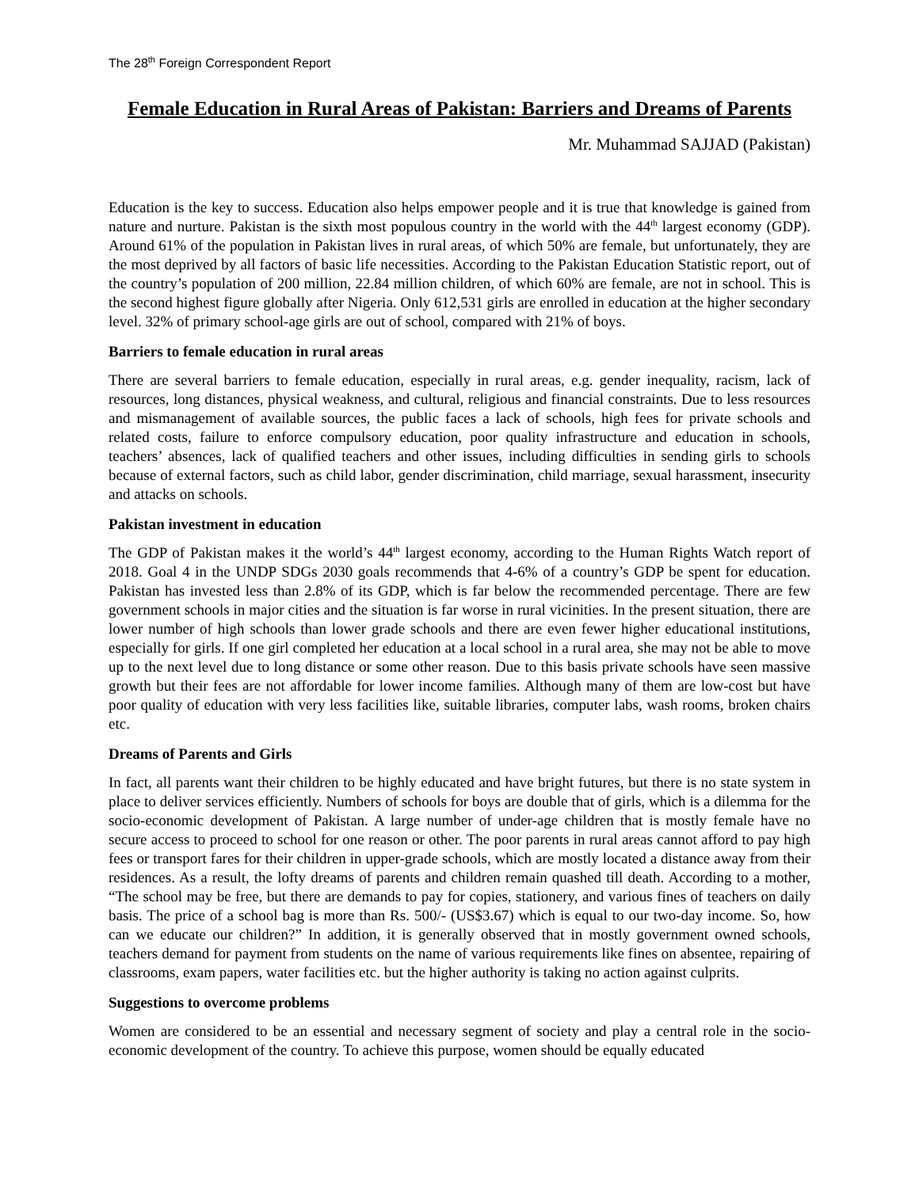The 28<sup>th</sup> Foreign Correspondent Report
Female Education in Rural Areas of Pakistan: Barriers and Dreams of Parents
Mr. Muhammad SAJJAD (Pakistan)
Education is the key to success. Education also helps empower people and it is true that knowledge is gained from nature and nurture. Pakistan is the sixth most populous country in the world with the 44<sup>th</sup> largest economy (GDP). Around 61% of the population in Pakistan lives in rural areas, of which 50% are female, but unfortunately, they are the most deprived by all factors of basic life necessities. According to the Pakistan Education Statistic report, out of the country’s population of 200 million, 22.84 million children, of which 60% are female, are not in school. This is the second highest figure globally after Nigeria. Only 612,531 girls are enrolled in education at the higher secondary level. 32% of primary school-age girls are out of school, compared with 21% of boys.
Barriers to female education in rural areas
There are several barriers to female education, especially in rural areas, e.g. gender inequality, racism, lack of resources, long distances, physical weakness, and cultural, religious and financial constraints. Due to less resources and mismanagement of available sources, the public faces a lack of schools, high fees for private schools and related costs, failure to enforce compulsory education, poor quality infrastructure and education in schools, teachers’ absences, lack of qualified teachers and other issues, including difficulties in sending girls to schools because of external factors, such as child labor, gender discrimination, child marriage, sexual harassment, insecurity and attacks on schools.
Pakistan investment in education
The GDP of Pakistan makes it the world’s 44<sup>th</sup> largest economy, according to the Human Rights Watch report of 2018. Goal 4 in the UNDP SDGs 2030 goals recommends that 4-6% of a country’s GDP be spent for education. Pakistan has invested less than 2.8% of its GDP, which is far below the recommended percentage. There are few government schools in major cities and the situation is far worse in rural vicinities. In the present situation, there are lower number of high schools than lower grade schools and there are even fewer higher educational institutions, especially for girls. If one girl completed her education at a local school in a rural area, she may not be able to move up to the next level due to long distance or some other reason. Due to this basis private schools have seen massive growth but their fees are not affordable for lower income families. Although many of them are low-cost but have poor quality of education with very less facilities like, suitable libraries, computer labs, wash rooms, broken chairs etc.
Dreams of Parents and Girls
In fact, all parents want their children to be highly educated and have bright futures, but there is no state system in place to deliver services efficiently. Numbers of schools for boys are double that of girls, which is a dilemma for the socio-economic development of Pakistan. A large number of under-age children that is mostly female have no secure access to proceed to school for one reason or other. The poor parents in rural areas cannot afford to pay high fees or transport fares for their children in upper-grade schools, which are mostly located a distance away from their residences. As a result, the lofty dreams of parents and children remain quashed till death. According to a mother, “The school may be free, but there are demands to pay for copies, stationery, and various fines of teachers on daily basis. The price of a school bag is more than Rs. 500/- (US$3.67) which is equal to our two-day income. So, how can we educate our children?” In addition, it is generally observed that in mostly government owned schools, teachers demand for payment from students on the name of various requirements like fines on absentee, repairing of classrooms, exam papers, water facilities etc. but the higher authority is taking no action against culprits.
Suggestions to overcome problems
Women are considered to be an essential and necessary segment of society and play a central role in the socio-economic development of the country. To achieve this purpose, women should be equally educated